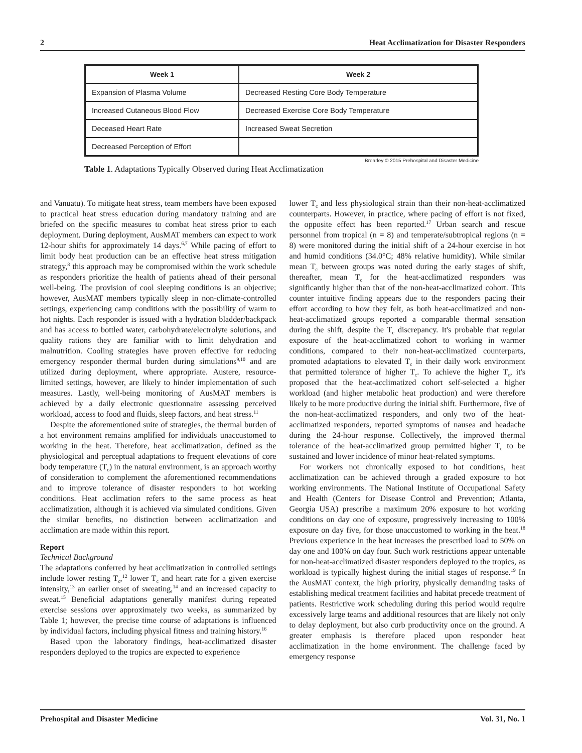2 Heat Acclimatization for Disaster Responders
| Week 1 | Week 2 |
| --- | --- |
| Expansion of Plasma Volume | Decreased Resting Core Body Temperature |
| Increased Cutaneous Blood Flow | Decreased Exercise Core Body Temperature |
| Deceased Heart Rate | Increased Sweat Secretion |
| Decreased Perception of Effort | |
Brearley © 2015 Prehospital and Disaster Medicine
Table 1. Adaptations Typically Observed during Heat Acclimatization
and Vanuatu). To mitigate heat stress, team members have been exposed to practical heat stress education during mandatory training and are briefed on the specific measures to combat heat stress prior to each deployment. During deployment, AusMAT members can expect to work 12-hour shifts for approximately 14 days.<sup>6,7</sup> While pacing of effort to limit body heat production can be an effective heat stress mitigation strategy,<sup>8</sup> this approach may be compromised within the work schedule as responders prioritize the health of patients ahead of their personal well-being. The provision of cool sleeping conditions is an objective; however, AusMAT members typically sleep in non-climate-controlled settings, experiencing camp conditions with the possibility of warm to hot nights. Each responder is issued with a hydration bladder/backpack and has access to bottled water, carbohydrate/electrolyte solutions, and quality rations they are familiar with to limit dehydration and malnutrition. Cooling strategies have proven effective for reducing emergency responder thermal burden during simulations<sup>9,10</sup> and are utilized during deployment, where appropriate. Austere, resource-limited settings, however, are likely to hinder implementation of such measures. Lastly, well-being monitoring of AusMAT members is achieved by a daily electronic questionnaire assessing perceived workload, access to food and fluids, sleep factors, and heat stress.<sup>11</sup>
Despite the aforementioned suite of strategies, the thermal burden of a hot environment remains amplified for individuals unaccustomed to working in the heat. Therefore, heat acclimatization, defined as the physiological and perceptual adaptations to frequent elevations of core body temperature (T<sub>c</sub>) in the natural environment, is an approach worthy of consideration to complement the aforementioned recommendations and to improve tolerance of disaster responders to hot working conditions. Heat acclimation refers to the same process as heat acclimatization, although it is achieved via simulated conditions. Given the similar benefits, no distinction between acclimatization and acclimation are made within this report.
Report
Technical Background
The adaptations conferred by heat acclimatization in controlled settings include lower resting T<sub>c</sub>,<sup>12</sup> lower T<sub>c</sub> and heart rate for a given exercise intensity,<sup>13</sup> an earlier onset of sweating,<sup>14</sup> and an increased capacity to sweat.<sup>15</sup> Beneficial adaptations generally manifest during repeated exercise sessions over approximately two weeks, as summarized by Table 1; however, the precise time course of adaptations is influenced by individual factors, including physical fitness and training history.<sup>16</sup>
Based upon the laboratory findings, heat-acclimatized disaster responders deployed to the tropics are expected to experience
lower T<sub>c</sub> and less physiological strain than their non-heat-acclimatized counterparts. However, in practice, where pacing of effort is not fixed, the opposite effect has been reported.<sup>17</sup> Urban search and rescue personnel from tropical (n = 8) and temperate/subtropical regions (n = 8) were monitored during the initial shift of a 24-hour exercise in hot and humid conditions (34.0°C; 48% relative humidity). While similar mean T<sub>c</sub> between groups was noted during the early stages of shift, thereafter, mean T<sub>c</sub> for the heat-acclimatized responders was significantly higher than that of the non-heat-acclimatized cohort. This counter intuitive finding appears due to the responders pacing their effort according to how they felt, as both heat-acclimatized and non-heat-acclimatized groups reported a comparable thermal sensation during the shift, despite the T<sub>c</sub> discrepancy. It's probable that regular exposure of the heat-acclimatized cohort to working in warmer conditions, compared to their non-heat-acclimatized counterparts, promoted adaptations to elevated T<sub>c</sub> in their daily work environment that permitted tolerance of higher T<sub>c</sub>. To achieve the higher T<sub>c</sub>, it's proposed that the heat-acclimatized cohort self-selected a higher workload (and higher metabolic heat production) and were therefore likely to be more productive during the initial shift. Furthermore, five of the non-heat-acclimatized responders, and only two of the heat-acclimatized responders, reported symptoms of nausea and headache during the 24-hour response. Collectively, the improved thermal tolerance of the heat-acclimatized group permitted higher T<sub>c</sub> to be sustained and lower incidence of minor heat-related symptoms.
For workers not chronically exposed to hot conditions, heat acclimatization can be achieved through a graded exposure to hot working environments. The National Institute of Occupational Safety and Health (Centers for Disease Control and Prevention; Atlanta, Georgia USA) prescribe a maximum 20% exposure to hot working conditions on day one of exposure, progressively increasing to 100% exposure on day five, for those unaccustomed to working in the heat.<sup>18</sup> Previous experience in the heat increases the prescribed load to 50% on day one and 100% on day four. Such work restrictions appear untenable for non-heat-acclimatized disaster responders deployed to the tropics, as workload is typically highest during the initial stages of response.<sup>19</sup> In the AusMAT context, the high priority, physically demanding tasks of establishing medical treatment facilities and habitat precede treatment of patients. Restrictive work scheduling during this period would require excessively large teams and additional resources that are likely not only to delay deployment, but also curb productivity once on the ground. A greater emphasis is therefore placed upon responder heat acclimatization in the home environment. The challenge faced by emergency response
Prehospital and Disaster Medicine Vol. 31, No. 1